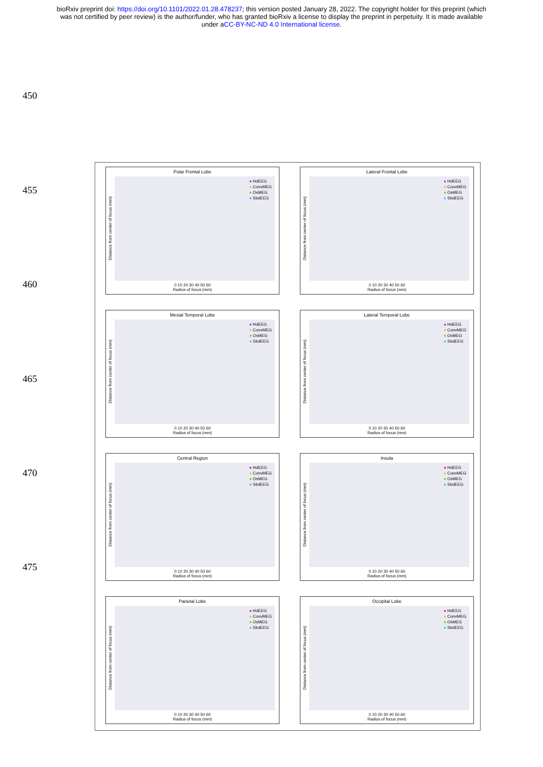bioRxiv preprint doi: https://doi.org/10.1101/2022.01.28.478237; this version posted January 28, 2022. The copyright holder for this preprint (which was not certified by peer review) is the author/funder, who has granted bioRxiv a license to display the preprint in perpetuity. It is made available under aCC-BY-NC-ND 4.0 International license.
450
455
460
465
470
475
Polar Frontal Lobe
Distance from center of focus (mm)
● HdEEG
● ConvMEG
● OsMEG
● SbdEEG
0 10 20 30 40 50 60
Radius of focus (mm)
Lateral Frontal Lobe
Distance from center of focus (mm)
● HdEEG
● ConvMEG
● OsMEG
● SbdEEG
0 10 20 30 40 50 60
Radius of focus (mm)
Mesial Temporal Lobe
Distance from center of focus (mm)
● HdEEG
● ConvMEG
● OsMEG
● SbdEEG
0 10 20 30 40 50 60
Radius of focus (mm)
Lateral Temporal Lobe
Distance from center of focus (mm)
● HdEEG
● ConvMEG
● OsMEG
● SbdEEG
0 10 20 30 40 50 60
Radius of focus (mm)
Central Region
Distance from center of focus (mm)
● HdEEG
● ConvMEG
● OsMEG
● SbdEEG
0 10 20 30 40 50 60
Radius of focus (mm)
Insula
Distance from center of focus (mm)
● HdEEG
● ConvMEG
● OsMEG
● SbdEEG
0 10 20 30 40 50 60
Radius of focus (mm)
Parietal Lobe
Distance from center of focus (mm)
● HdEEG
● ConvMEG
● OsMEG
● SbdEEG
0 10 20 30 40 50 60
Radius of focus (mm)
Occipital Lobe
Distance from center of focus (mm)
● HdEEG
● ConvMEG
● OsMEG
● SbdEEG
0 10 20 30 40 50 60
Radius of focus (mm)